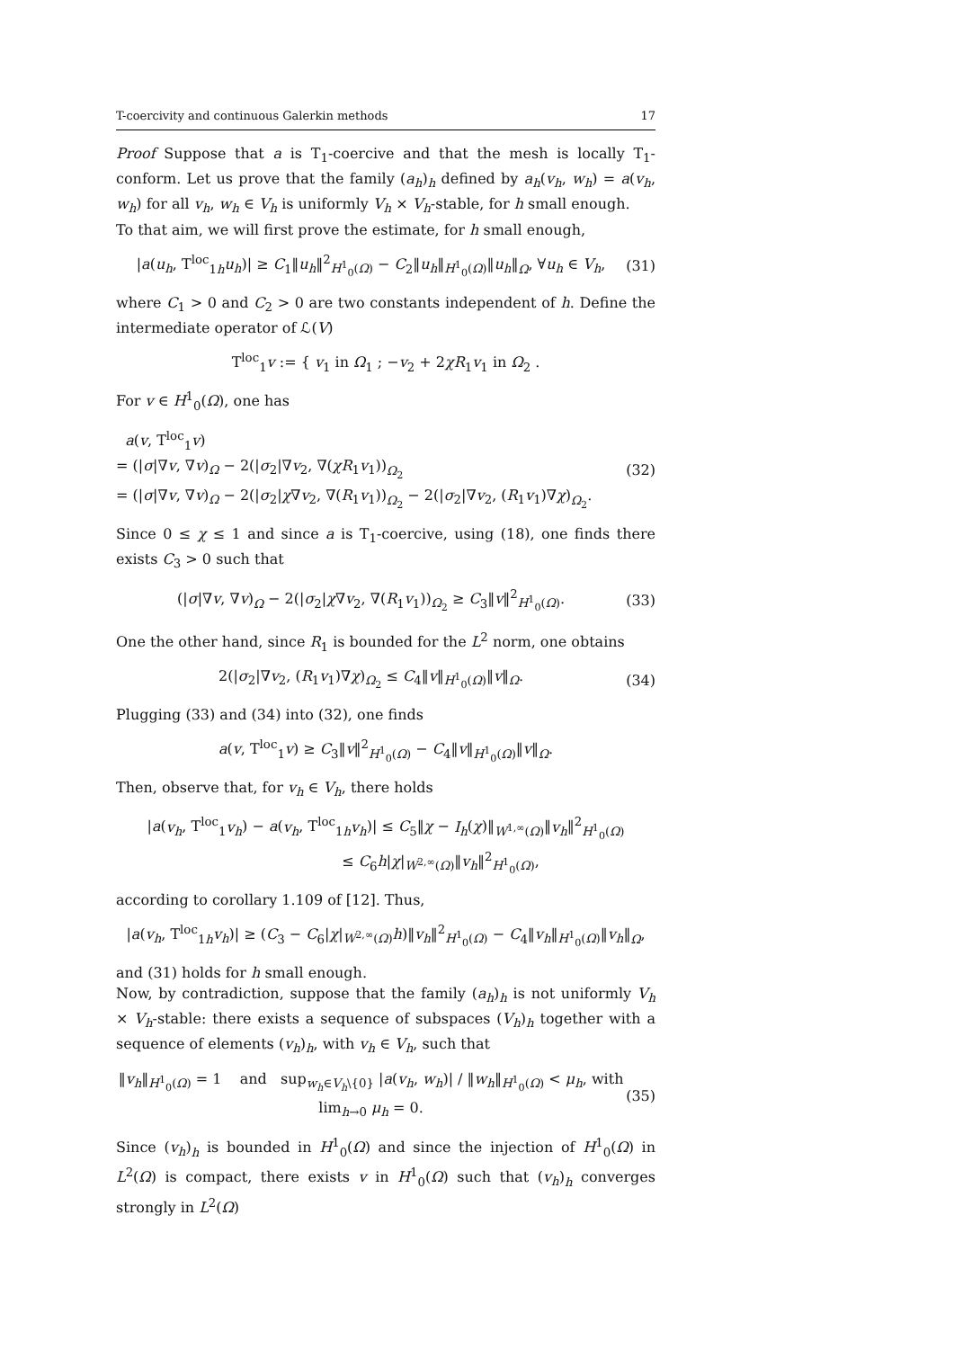T-coercivity and continuous Galerkin methods 17
Proof Suppose that a is T<sub>1</sub>-coercive and that the mesh is locally T<sub>1</sub>-conform. Let us prove that the family (a<sub>h</sub>)<sub>h</sub> defined by a<sub>h</sub>(v<sub>h</sub>, w<sub>h</sub>) = a(v<sub>h</sub>, w<sub>h</sub>) for all v<sub>h</sub>, w<sub>h</sub> ∈ V<sub>h</sub> is uniformly V<sub>h</sub> × V<sub>h</sub>-stable, for h small enough.
To that aim, we will first prove the estimate, for h small enough,
|a(u<sub>h</sub>, T<sup>loc</sup><sub>1h</sub>u<sub>h</sub>)| ≥ C<sub>1</sub>‖u<sub>h</sub>‖<sup>2</sup><sub>H<sup>1</sup><sub>0</sub>(Ω)</sub> − C<sub>2</sub>‖u<sub>h</sub>‖<sub>H<sup>1</sup><sub>0</sub>(Ω)</sub>‖u<sub>h</sub>‖<sub>Ω</sub>, ∀u<sub>h</sub> ∈ V<sub>h</sub>, (31)
where C<sub>1</sub> > 0 and C<sub>2</sub> > 0 are two constants independent of h. Define the intermediate operator of ℒ(V)
T<sup>loc</sup><sub>1</sub>v := { v<sub>1</sub> in Ω<sub>1</sub> ; −v<sub>2</sub> + 2χR<sub>1</sub>v<sub>1</sub> in Ω<sub>2</sub> .
For v ∈ H<sup>1</sup><sub>0</sub>(Ω), one has
a(v, T<sup>loc</sup><sub>1</sub>v)
= (|σ|∇v, ∇v)<sub>Ω</sub> − 2(|σ<sub>2</sub>|∇v<sub>2</sub>, ∇(χR<sub>1</sub>v<sub>1</sub>))<sub>Ω<sub>2</sub></sub>
= (|σ|∇v, ∇v)<sub>Ω</sub> − 2(|σ<sub>2</sub>|χ∇v<sub>2</sub>, ∇(R<sub>1</sub>v<sub>1</sub>))<sub>Ω<sub>2</sub></sub> − 2(|σ<sub>2</sub>|∇v<sub>2</sub>, (R<sub>1</sub>v<sub>1</sub>)∇χ)<sub>Ω<sub>2</sub></sub>. (32)
Since 0 ≤ χ ≤ 1 and since a is T<sub>1</sub>-coercive, using (18), one finds there exists C<sub>3</sub> > 0 such that
(|σ|∇v, ∇v)<sub>Ω</sub> − 2(|σ<sub>2</sub>|χ∇v<sub>2</sub>, ∇(R<sub>1</sub>v<sub>1</sub>))<sub>Ω<sub>2</sub></sub> ≥ C<sub>3</sub>‖v‖<sup>2</sup><sub>H<sup>1</sup><sub>0</sub>(Ω)</sub>. (33)
One the other hand, since R<sub>1</sub> is bounded for the L<sup>2</sup> norm, one obtains
2(|σ<sub>2</sub>|∇v<sub>2</sub>, (R<sub>1</sub>v<sub>1</sub>)∇χ)<sub>Ω<sub>2</sub></sub> ≤ C<sub>4</sub>‖v‖<sub>H<sup>1</sup><sub>0</sub>(Ω)</sub>‖v‖<sub>Ω</sub>. (34)
Plugging (33) and (34) into (32), one finds
a(v, T<sup>loc</sup><sub>1</sub>v) ≥ C<sub>3</sub>‖v‖<sup>2</sup><sub>H<sup>1</sup><sub>0</sub>(Ω)</sub> − C<sub>4</sub>‖v‖<sub>H<sup>1</sup><sub>0</sub>(Ω)</sub>‖v‖<sub>Ω</sub>.
Then, observe that, for v<sub>h</sub> ∈ V<sub>h</sub>, there holds
|a(v<sub>h</sub>, T<sup>loc</sup><sub>1</sub>v<sub>h</sub>) − a(v<sub>h</sub>, T<sup>loc</sup><sub>1h</sub>v<sub>h</sub>)| ≤ C<sub>5</sub>‖χ − I<sub>h</sub>(χ)‖<sub>W<sup>1,∞</sup>(Ω)</sub>‖v<sub>h</sub>‖<sup>2</sup><sub>H<sup>1</sup><sub>0</sub>(Ω)</sub>
≤ C<sub>6</sub>h|χ|<sub>W<sup>2,∞</sup>(Ω)</sub>‖v<sub>h</sub>‖<sup>2</sup><sub>H<sup>1</sup><sub>0</sub>(Ω)</sub>,
according to corollary 1.109 of [12]. Thus,
|a(v<sub>h</sub>, T<sup>loc</sup><sub>1h</sub>v<sub>h</sub>)| ≥ (C<sub>3</sub> − C<sub>6</sub>|χ|<sub>W<sup>2,∞</sup>(Ω)</sub>h)‖v<sub>h</sub>‖<sup>2</sup><sub>H<sup>1</sup><sub>0</sub>(Ω)</sub> − C<sub>4</sub>‖v<sub>h</sub>‖<sub>H<sup>1</sup><sub>0</sub>(Ω)</sub>‖v<sub>h</sub>‖<sub>Ω</sub>,
and (31) holds for h small enough.
Now, by contradiction, suppose that the family (a<sub>h</sub>)<sub>h</sub> is not uniformly V<sub>h</sub> × V<sub>h</sub>-stable: there exists a sequence of subspaces (V<sub>h</sub>)<sub>h</sub> together with a sequence of elements (v<sub>h</sub>)<sub>h</sub>, with v<sub>h</sub> ∈ V<sub>h</sub>, such that
‖v<sub>h</sub>‖<sub>H<sup>1</sup><sub>0</sub>(Ω)</sub> = 1 and sup<sub>w<sub>h</sub>∈V<sub>h</sub>\{0}</sub> |a(v<sub>h</sub>, w<sub>h</sub>)| / ‖w<sub>h</sub>‖<sub>H<sup>1</sup><sub>0</sub>(Ω)</sub> < μ<sub>h</sub>, with lim<sub>h→0</sub> μ<sub>h</sub> = 0. (35)
Since (v<sub>h</sub>)<sub>h</sub> is bounded in H<sup>1</sup><sub>0</sub>(Ω) and since the injection of H<sup>1</sup><sub>0</sub>(Ω) in L<sup>2</sup>(Ω) is compact, there exists v in H<sup>1</sup><sub>0</sub>(Ω) such that (v<sub>h</sub>)<sub>h</sub> converges strongly in L<sup>2</sup>(Ω)